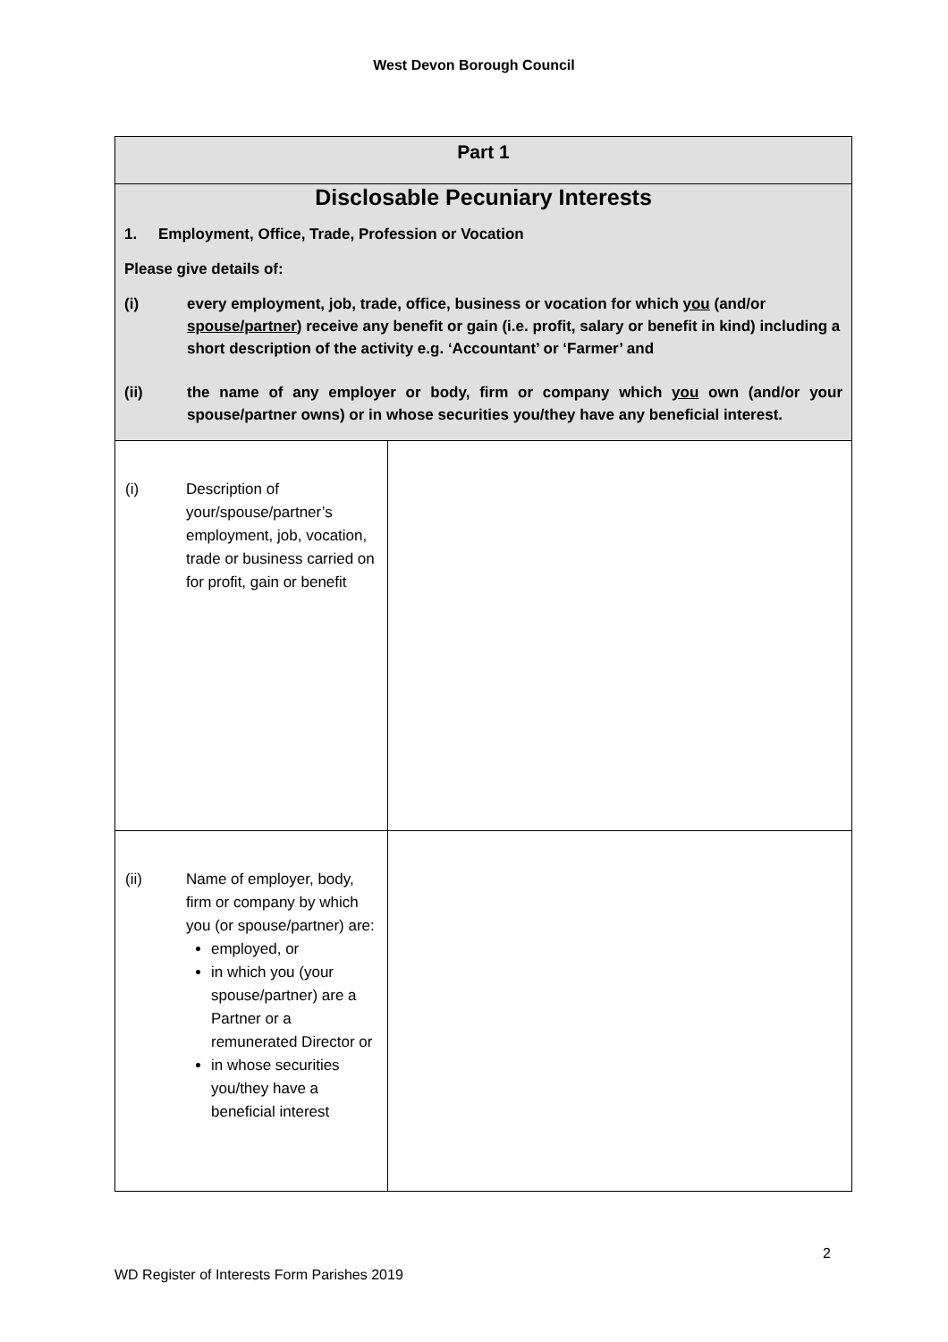West Devon Borough Council
| Part 1 | |
| Disclosable Pecuniary Interests 1. Employment, Office, Trade, Profession or Vocation Please give details of: (i) every employment, job, trade, office, business or vocation for which you (and/or spouse/partner ) receive any benefit or gain (i.e. profit, salary or benefit in kind) including a short description of the activity e.g. ‘Accountant’ or ‘Farmer’ and (ii) the name of any employer or body, firm or company which you own (and/or your spouse/partner owns) or in whose securities you/they have any beneficial interest. | |
| (i) Description of your/spouse/partner’s employment, job, vocation, trade or business carried on for profit, gain or benefit | |
| (ii) Name of employer, body, firm or company by which you (or spouse/partner) are: employed, or in which you (your spouse/partner) are a Partner or a remunerated Director or in whose securities you/they have a beneficial interest | |
2
WD Register of Interests Form Parishes 2019